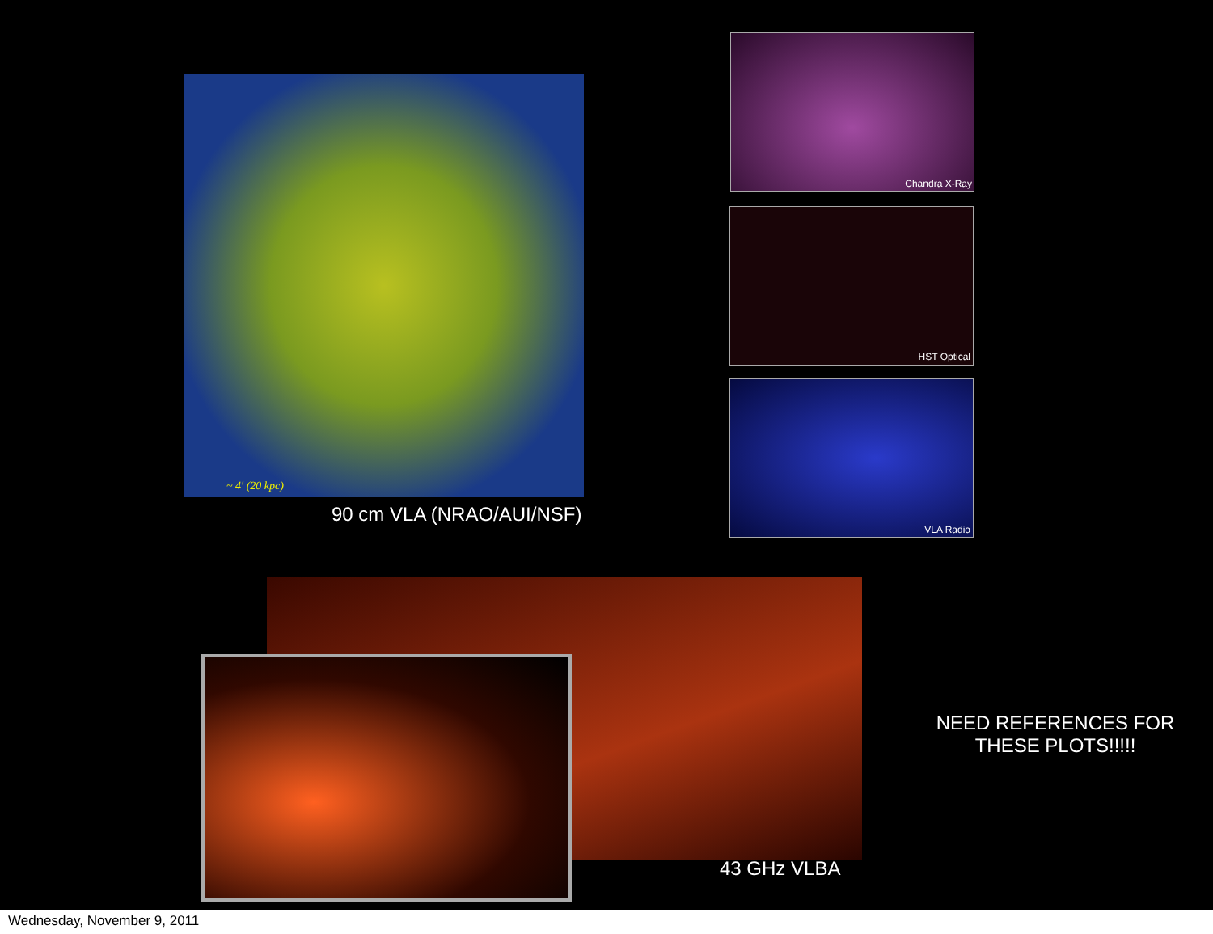~ 4′ (20 kpc)
Chandra X-Ray
HST Optical
VLA Radio
90 cm VLA (NRAO/AUI/NSF)
43 GHz VLBA
NEED REFERENCES FOR THESE PLOTS!!!!!
Wednesday, November 9, 2011